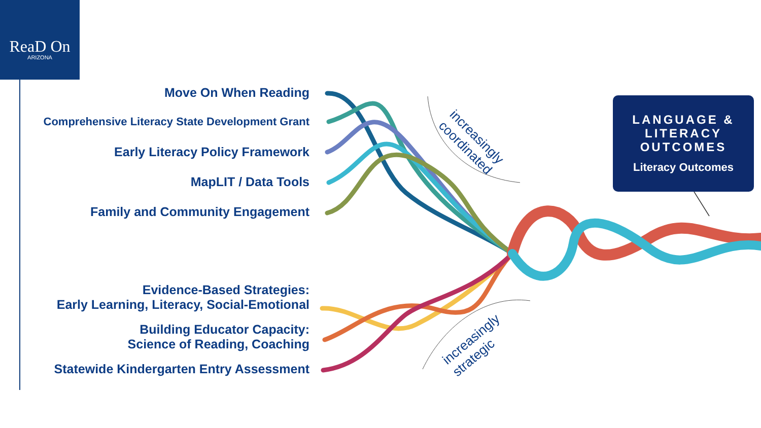ReaD On
ARIZONA
Move On When Reading
Comprehensive Literacy State Development Grant
Early Literacy Policy Framework
MapLIT / Data Tools
Family and Community Engagement
Evidence-Based Strategies:
Early Learning, Literacy, Social-Emotional
Building Educator Capacity:
Science of Reading, Coaching
Statewide Kindergarten Entry Assessment
increasingly
coordinated
increasingly
strategic
LANGUAGE &
LITERACY
OUTCOMES
Literacy Outcomes